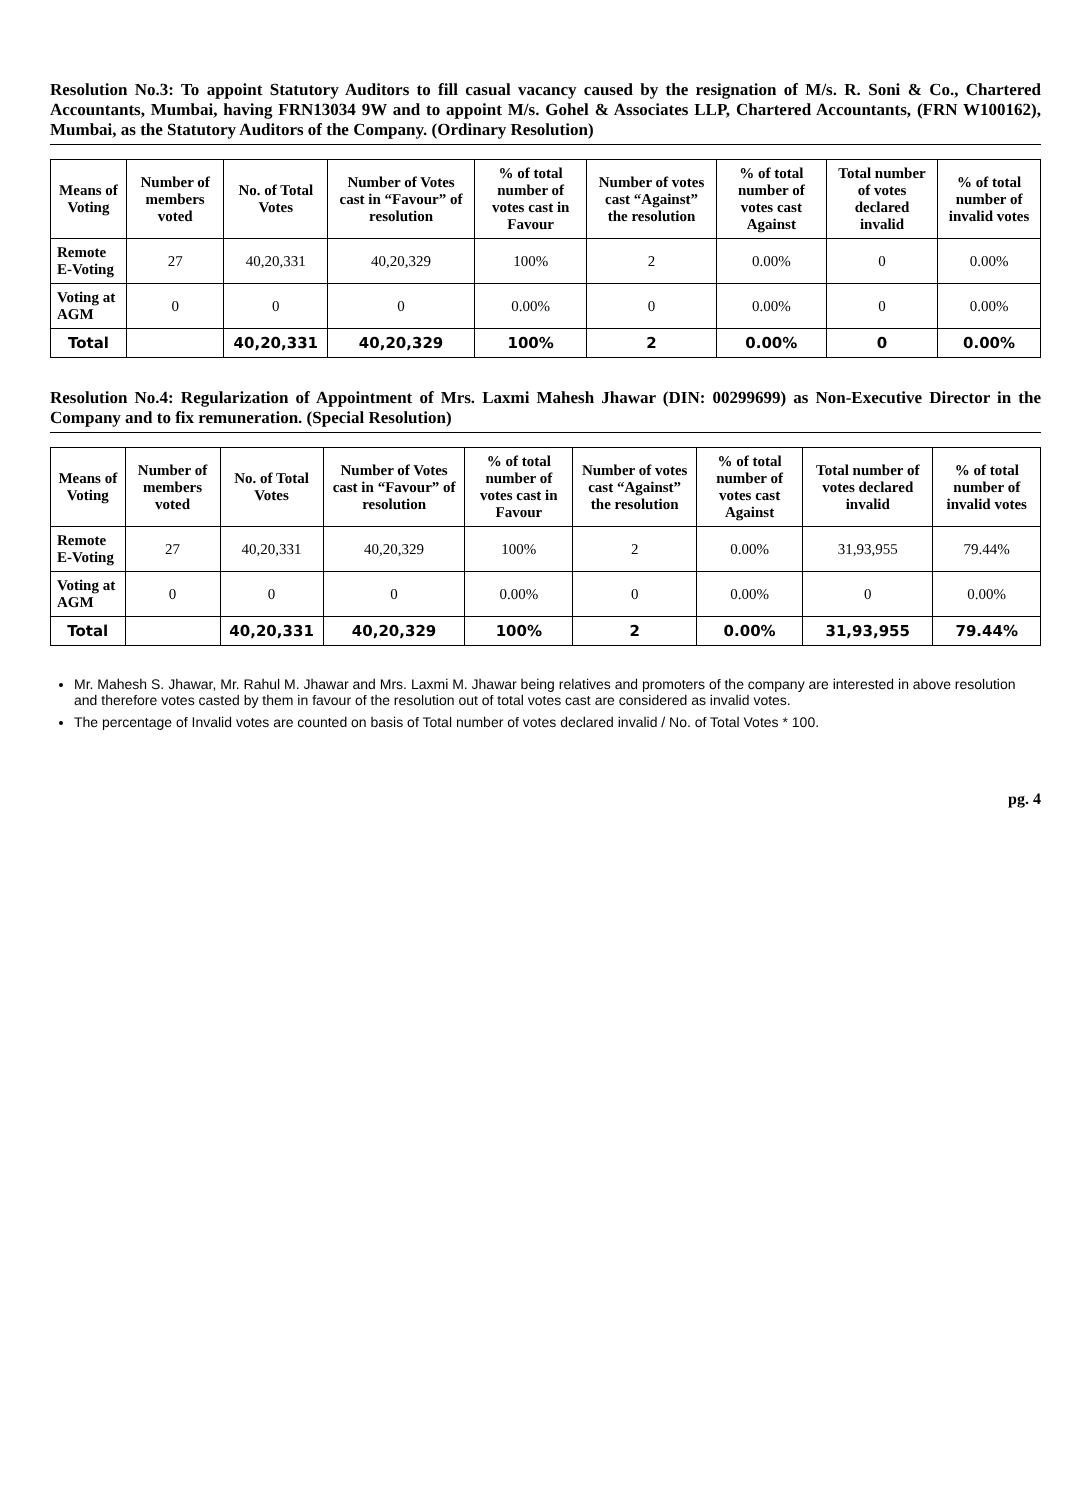Resolution No.3: To appoint Statutory Auditors to fill casual vacancy caused by the resignation of M/s. R. Soni & Co., Chartered Accountants, Mumbai, having FRN13034 9W and to appoint M/s. Gohel & Associates LLP, Chartered Accountants, (FRN W100162), Mumbai, as the Statutory Auditors of the Company. (Ordinary Resolution)
| Means of Voting | Number of members voted | No. of Total Votes | Number of Votes cast in “Favour” of resolution | % of total number of votes cast in Favour | Number of votes cast “Against” the resolution | % of total number of votes cast Against | Total number of votes declared invalid | % of total number of invalid votes |
| --- | --- | --- | --- | --- | --- | --- | --- | --- |
| Remote E-Voting | 27 | 40,20,331 | 40,20,329 | 100% | 2 | 0.00% | 0 | 0.00% |
| Voting at AGM | 0 | 0 | 0 | 0.00% | 0 | 0.00% | 0 | 0.00% |
| Total | | 40,20,331 | 40,20,329 | 100% | 2 | 0.00% | 0 | 0.00% |
Resolution No.4: Regularization of Appointment of Mrs. Laxmi Mahesh Jhawar (DIN: 00299699) as Non-Executive Director in the Company and to fix remuneration. (Special Resolution)
| Means of Voting | Number of members voted | No. of Total Votes | Number of Votes cast in “Favour” of resolution | % of total number of votes cast in Favour | Number of votes cast “Against” the resolution | % of total number of votes cast Against | Total number of votes declared invalid | % of total number of invalid votes |
| --- | --- | --- | --- | --- | --- | --- | --- | --- |
| Remote E-Voting | 27 | 40,20,331 | 40,20,329 | 100% | 2 | 0.00% | 31,93,955 | 79.44% |
| Voting at AGM | 0 | 0 | 0 | 0.00% | 0 | 0.00% | 0 | 0.00% |
| Total | | 40,20,331 | 40,20,329 | 100% | 2 | 0.00% | 31,93,955 | 79.44% |
Mr. Mahesh S. Jhawar, Mr. Rahul M. Jhawar and Mrs. Laxmi M. Jhawar being relatives and promoters of the company are interested in above resolution and therefore votes casted by them in favour of the resolution out of total votes cast are considered as invalid votes.
The percentage of Invalid votes are counted on basis of Total number of votes declared invalid / No. of Total Votes * 100.
pg. 4